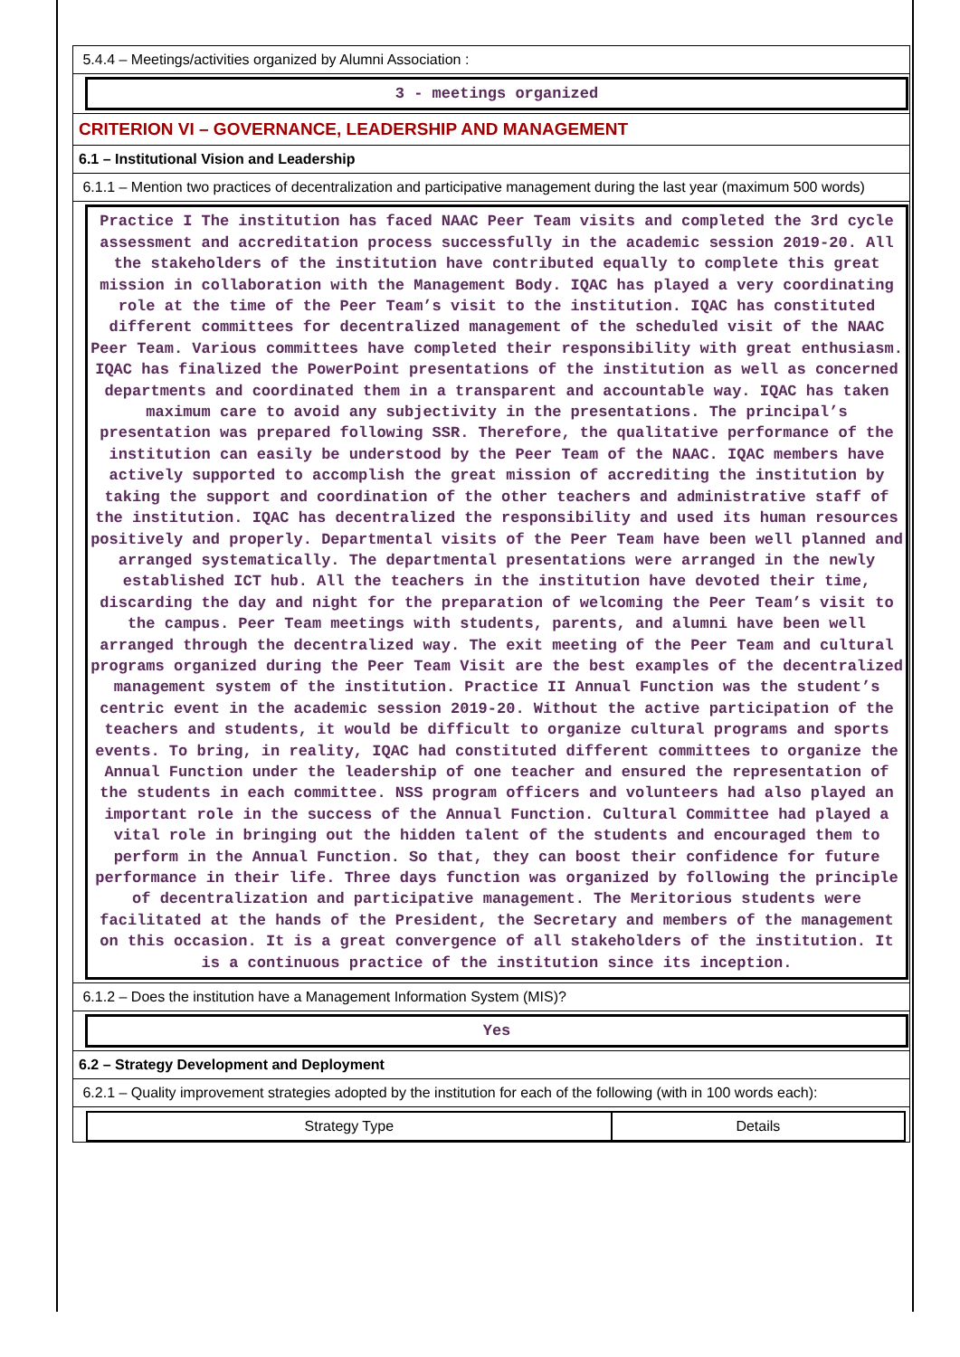5.4.4 – Meetings/activities organized by Alumni Association :
3 - meetings organized
CRITERION VI – GOVERNANCE, LEADERSHIP AND MANAGEMENT
6.1 – Institutional Vision and Leadership
6.1.1 – Mention two practices of decentralization and participative management during the last year (maximum 500 words)
Practice I The institution has faced NAAC Peer Team visits and completed the 3rd cycle assessment and accreditation process successfully in the academic session 2019-20. All the stakeholders of the institution have contributed equally to complete this great mission in collaboration with the Management Body. IQAC has played a very coordinating role at the time of the Peer Team’s visit to the institution. IQAC has constituted different committees for decentralized management of the scheduled visit of the NAAC Peer Team. Various committees have completed their responsibility with great enthusiasm. IQAC has finalized the PowerPoint presentations of the institution as well as concerned departments and coordinated them in a transparent and accountable way. IQAC has taken maximum care to avoid any subjectivity in the presentations. The principal’s presentation was prepared following SSR. Therefore, the qualitative performance of the institution can easily be understood by the Peer Team of the NAAC. IQAC members have actively supported to accomplish the great mission of accrediting the institution by taking the support and coordination of the other teachers and administrative staff of the institution. IQAC has decentralized the responsibility and used its human resources positively and properly. Departmental visits of the Peer Team have been well planned and arranged systematically. The departmental presentations were arranged in the newly established ICT hub. All the teachers in the institution have devoted their time, discarding the day and night for the preparation of welcoming the Peer Team’s visit to the campus. Peer Team meetings with students, parents, and alumni have been well arranged through the decentralized way. The exit meeting of the Peer Team and cultural programs organized during the Peer Team Visit are the best examples of the decentralized management system of the institution. Practice II Annual Function was the student’s centric event in the academic session 2019-20. Without the active participation of the teachers and students, it would be difficult to organize cultural programs and sports events. To bring, in reality, IQAC had constituted different committees to organize the Annual Function under the leadership of one teacher and ensured the representation of the students in each committee. NSS program officers and volunteers had also played an important role in the success of the Annual Function. Cultural Committee had played a vital role in bringing out the hidden talent of the students and encouraged them to perform in the Annual Function. So that, they can boost their confidence for future performance in their life. Three days function was organized by following the principle of decentralization and participative management. The Meritorious students were facilitated at the hands of the President, the Secretary and members of the management on this occasion. It is a great convergence of all stakeholders of the institution. It is a continuous practice of the institution since its inception.
6.1.2 – Does the institution have a Management Information System (MIS)?
Yes
6.2 – Strategy Development and Deployment
6.2.1 – Quality improvement strategies adopted by the institution for each of the following (with in 100 words each):
| Strategy Type | Details |